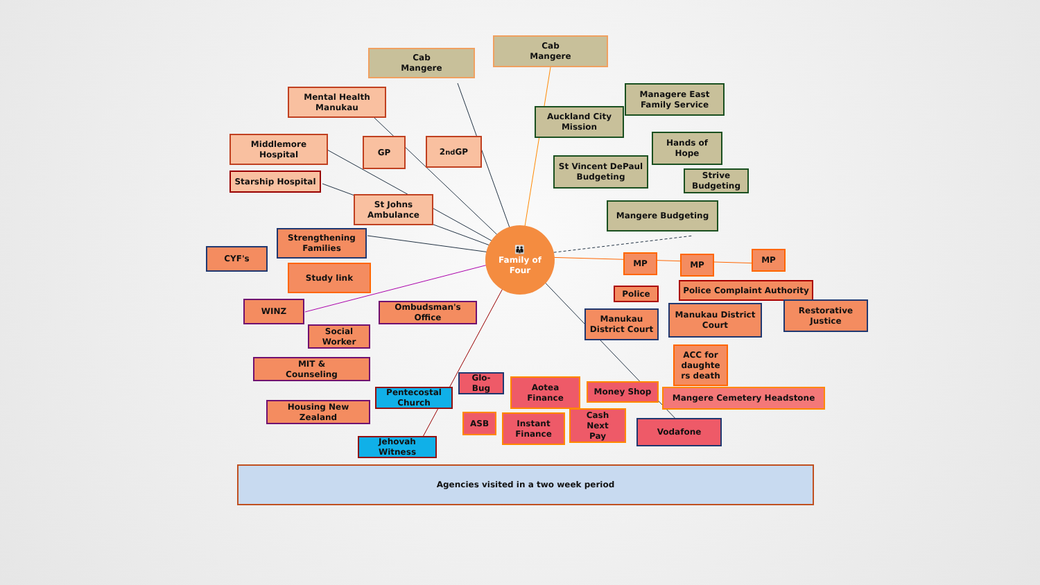Cab
Mangere
Cab
Mangere
Mental Health
Manukau
Managere East
Family Service
Auckland City
Mission
Middlemore
Hospital
GP 2<sup>nd</sup> GP
Hands of
Hope
St Vincent DePaul
Budgeting
Starship Hospital
Strive
Budgeting
St Johns
Ambulance
Mangere Budgeting
Strengthening
Families
👪
Family of
Four
CYF's
MP MP MP
Study link
Police Complaint Authority
Police
WINZ
Ombudsman's
Office
Manukau District
Court
Restorative
Justice
Manukau
District Court
Social
Worker
ACC for
daughte
rs death
MIT &
Counseling
Glo-
Bug
Aotea
Finance
Money Shop
Pentecostal
Church
Mangere Cemetery Headstone
Housing New
Zealand
ASB
Instant
Finance
Cash
Next
Pay
Vodafone
Jehovah
Witness
Agencies visited in a two week period